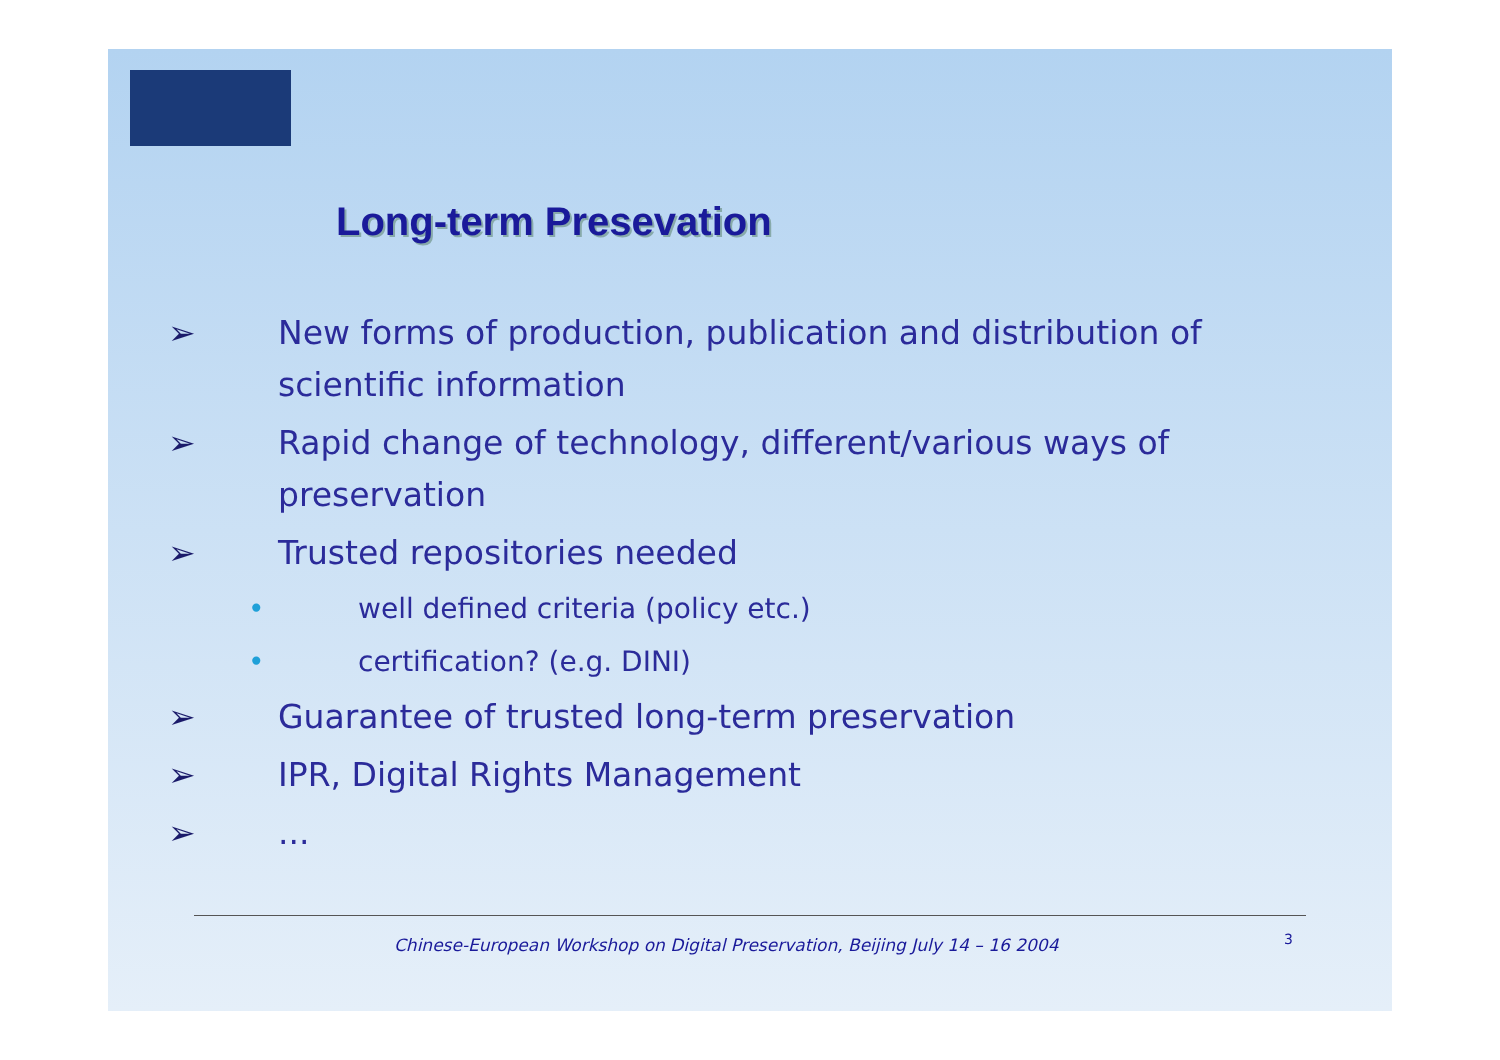Long-term Presevation
➢ New forms of production, publication and distribution of scientific information
➢ Rapid change of technology, different/various ways of preservation
➢ Trusted repositories needed
• well defined criteria (policy etc.)
• certification? (e.g. DINI)
➢ Guarantee of trusted long-term preservation
➢ IPR, Digital Rights Management
➢...
Chinese-European Workshop on Digital Preservation, Beijing July 14 – 16 2004
3